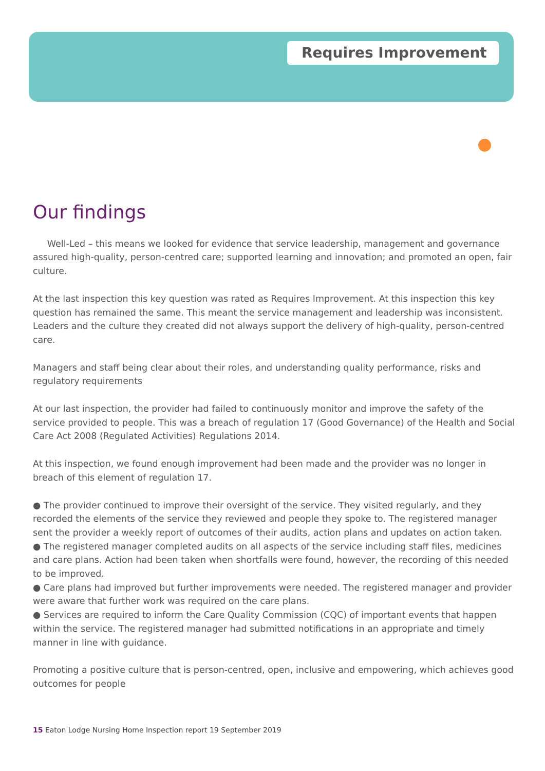Requires Improvement
Our findings
Well-Led – this means we looked for evidence that service leadership, management and governance assured high-quality, person-centred care; supported learning and innovation; and promoted an open, fair culture.
At the last inspection this key question was rated as Requires Improvement. At this inspection this key question has remained the same. This meant the service management and leadership was inconsistent. Leaders and the culture they created did not always support the delivery of high-quality, person-centred care.
Managers and staff being clear about their roles, and understanding quality performance, risks and regulatory requirements
At our last inspection, the provider had failed to continuously monitor and improve the safety of the service provided to people. This was a breach of regulation 17 (Good Governance) of the Health and Social Care Act 2008 (Regulated Activities) Regulations 2014.
At this inspection, we found enough improvement had been made and the provider was no longer in breach of this element of regulation 17.
● The provider continued to improve their oversight of the service. They visited regularly, and they recorded the elements of the service they reviewed and people they spoke to. The registered manager sent the provider a weekly report of outcomes of their audits, action plans and updates on action taken.
● The registered manager completed audits on all aspects of the service including staff files, medicines and care plans. Action had been taken when shortfalls were found, however, the recording of this needed to be improved.
● Care plans had improved but further improvements were needed. The registered manager and provider were aware that further work was required on the care plans.
● Services are required to inform the Care Quality Commission (CQC) of important events that happen within the service. The registered manager had submitted notifications in an appropriate and timely manner in line with guidance.
Promoting a positive culture that is person-centred, open, inclusive and empowering, which achieves good outcomes for people
15 Eaton Lodge Nursing Home Inspection report 19 September 2019